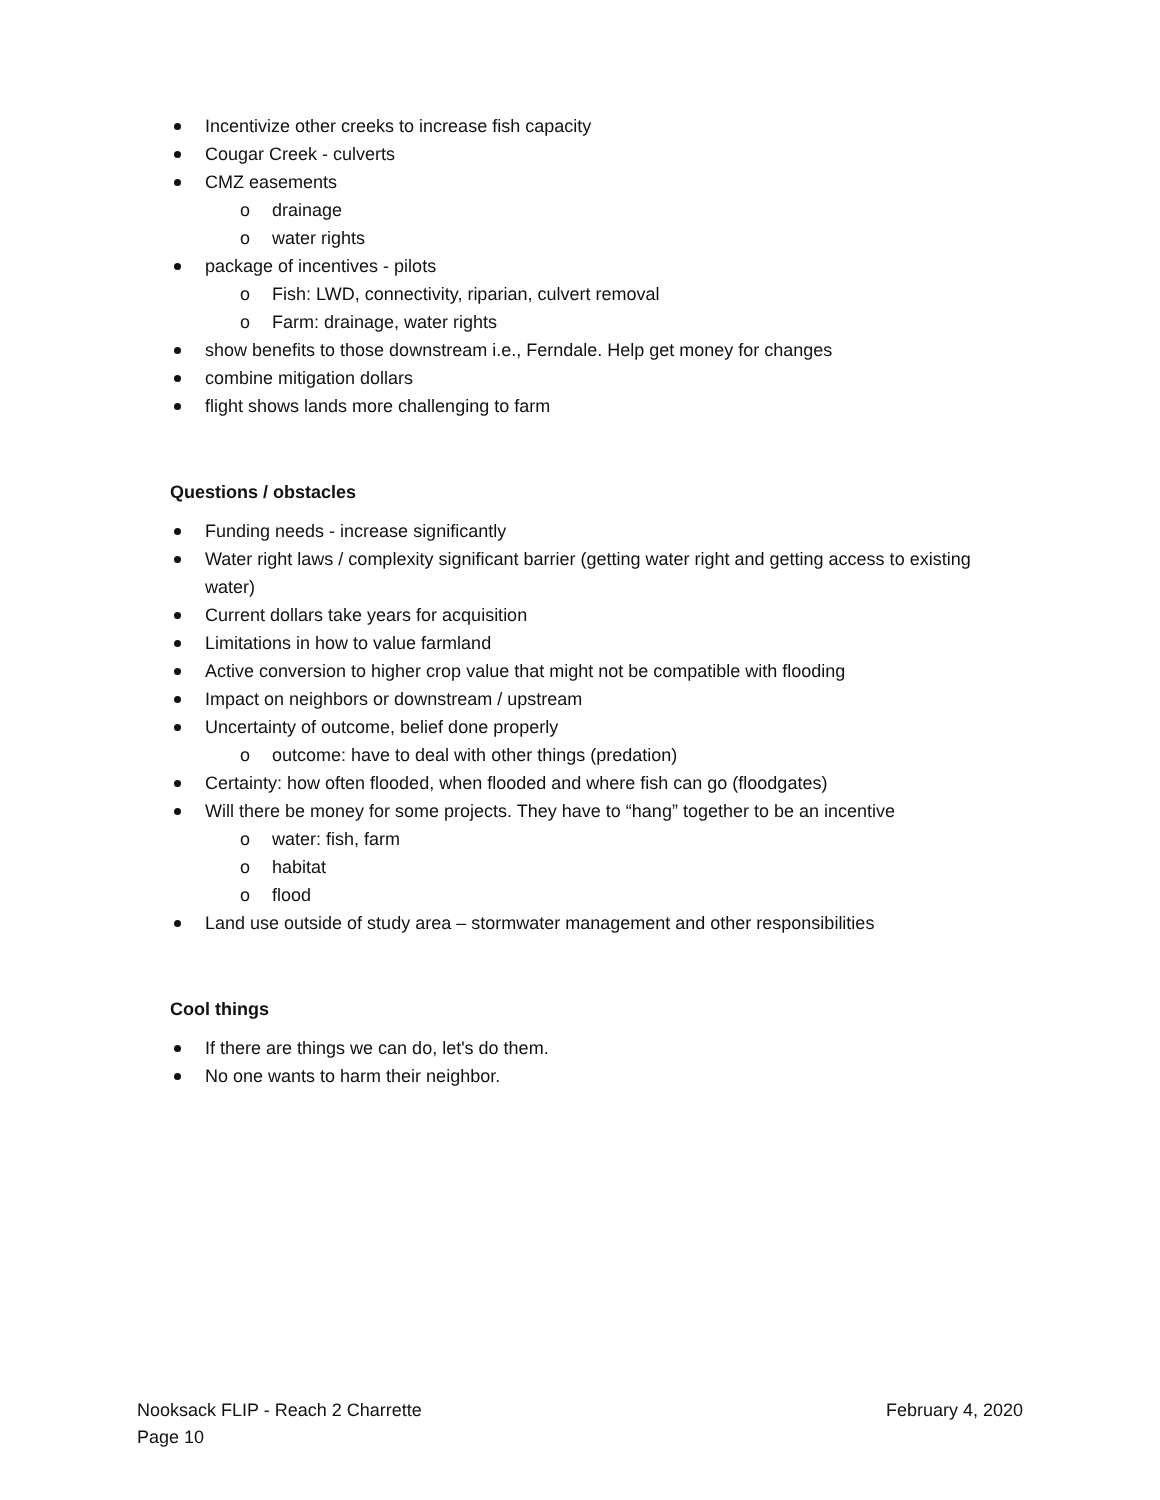Incentivize other creeks to increase fish capacity
Cougar Creek - culverts
CMZ easements
o drainage
o water rights
package of incentives - pilots
o Fish: LWD, connectivity, riparian, culvert removal
o Farm: drainage, water rights
show benefits to those downstream i.e., Ferndale. Help get money for changes
combine mitigation dollars
flight shows lands more challenging to farm
Questions / obstacles
Funding needs - increase significantly
Water right laws / complexity significant barrier (getting water right and getting access to existing water)
Current dollars take years for acquisition
Limitations in how to value farmland
Active conversion to higher crop value that might not be compatible with flooding
Impact on neighbors or downstream / upstream
Uncertainty of outcome, belief done properly
o outcome: have to deal with other things (predation)
Certainty: how often flooded, when flooded and where fish can go (floodgates)
Will there be money for some projects. They have to “hang” together to be an incentive
o water: fish, farm
o habitat
o flood
Land use outside of study area – stormwater management and other responsibilities
Cool things
If there are things we can do, let's do them.
No one wants to harm their neighbor.
Nooksack FLIP - Reach 2 Charrette February 4, 2020
Page 10